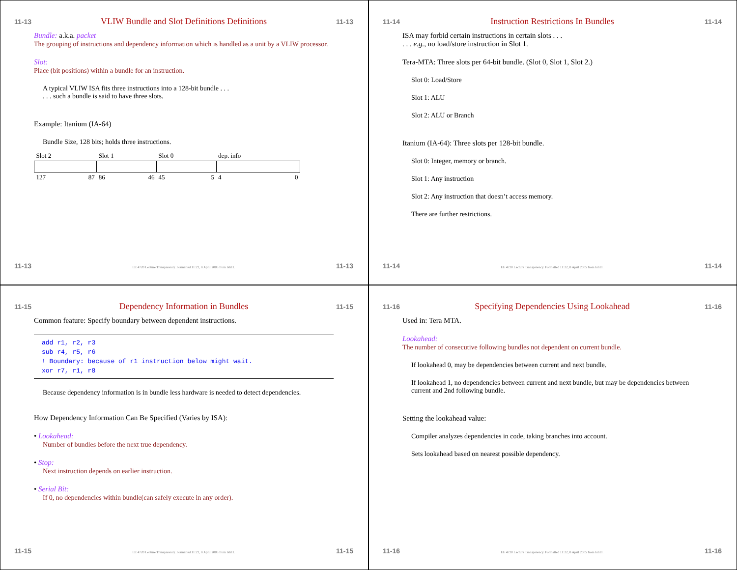11-13 VLIW Bundle and Slot Definitions Definitions 11-13
Bundle: a.k.a. packet
The grouping of instructions and dependency information which is handled as a unit by a VLIW processor.
Slot:
Place (bit positions) within a bundle for an instruction.
A typical VLIW ISA fits three instructions into a 128-bit bundle . . .
. . . such a bundle is said to have three slots.
Example: Itanium (IA-64)
Bundle Size, 128 bits; holds three instructions.
| Slot 2 | Slot 1 | Slot 0 | dep. info |
| 127 87 | 86 46 | 45 5 | 4 0 |
11-13 EE 4720 Lecture Transparency. Formatted 11:22, 8 April 2005 from lsli11. 11-13
11-14 Instruction Restrictions In Bundles 11-14
ISA may forbid certain instructions in certain slots . . .
. . . e.g., no load/store instruction in Slot 1.
Tera-MTA: Three slots per 64-bit bundle. (Slot 0, Slot 1, Slot 2.)
Slot 0: Load/Store
Slot 1: ALU
Slot 2: ALU or Branch
Itanium (IA-64): Three slots per 128-bit bundle.
Slot 0: Integer, memory or branch.
Slot 1: Any instruction
Slot 2: Any instruction that doesn’t access memory.
There are further restrictions.
11-14 EE 4720 Lecture Transparency. Formatted 11:22, 8 April 2005 from lsli11. 11-14
11-15 Dependency Information in Bundles 11-15
Common feature: Specify boundary between dependent instructions.
add r1, r2, r3
sub r4, r5, r6
! Boundary: because of r1 instruction below might wait.
xor r7, r1, r8
Because dependency information is in bundle less hardware is needed to detect dependencies.
How Dependency Information Can Be Specified (Varies by ISA):
• Lookahead:
Number of bundles before the next true dependency.
• Stop:
Next instruction depends on earlier instruction.
• Serial Bit:
If 0, no dependencies within bundle(can safely execute in any order).
11-15 EE 4720 Lecture Transparency. Formatted 11:22, 8 April 2005 from lsli11. 11-15
11-16 Specifying Dependencies Using Lookahead 11-16
Used in: Tera MTA.
Lookahead:
The number of consecutive following bundles not dependent on current bundle.
If lookahead 0, may be dependencies between current and next bundle.
If lookahead 1, no dependencies between current and next bundle, but may be dependencies between current and 2nd following bundle.
Setting the lookahead value:
Compiler analyzes dependencies in code, taking branches into account.
Sets lookahead based on nearest possible dependency.
11-16 EE 4720 Lecture Transparency. Formatted 11:22, 8 April 2005 from lsli11. 11-16